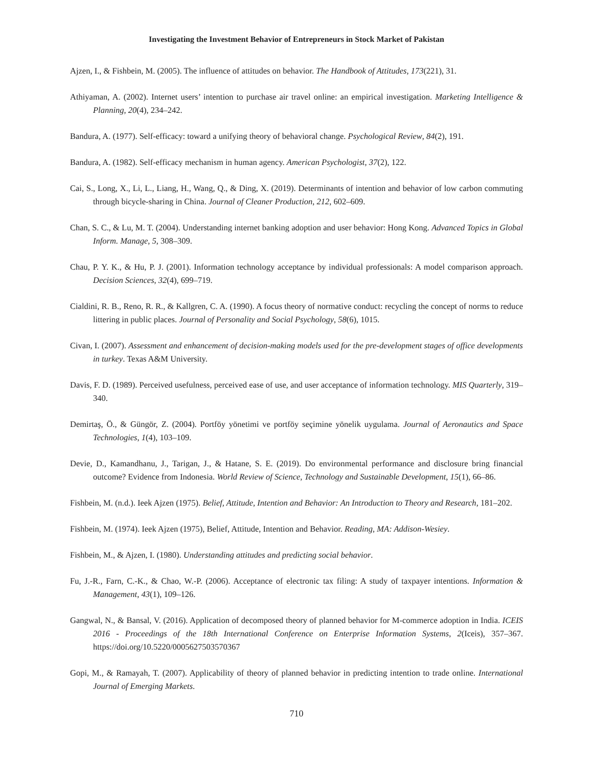Investigating the Investment Behavior of Entrepreneurs in Stock Market of Pakistan
Ajzen, I., & Fishbein, M. (2005). The influence of attitudes on behavior. The Handbook of Attitudes, 173(221), 31.
Athiyaman, A. (2002). Internet users’ intention to purchase air travel online: an empirical investigation. Marketing Intelligence & Planning, 20(4), 234–242.
Bandura, A. (1977). Self-efficacy: toward a unifying theory of behavioral change. Psychological Review, 84(2), 191.
Bandura, A. (1982). Self-efficacy mechanism in human agency. American Psychologist, 37(2), 122.
Cai, S., Long, X., Li, L., Liang, H., Wang, Q., & Ding, X. (2019). Determinants of intention and behavior of low carbon commuting through bicycle-sharing in China. Journal of Cleaner Production, 212, 602–609.
Chan, S. C., & Lu, M. T. (2004). Understanding internet banking adoption and user behavior: Hong Kong. Advanced Topics in Global Inform. Manage, 5, 308–309.
Chau, P. Y. K., & Hu, P. J. (2001). Information technology acceptance by individual professionals: A model comparison approach. Decision Sciences, 32(4), 699–719.
Cialdini, R. B., Reno, R. R., & Kallgren, C. A. (1990). A focus theory of normative conduct: recycling the concept of norms to reduce littering in public places. Journal of Personality and Social Psychology, 58(6), 1015.
Civan, I. (2007). Assessment and enhancement of decision-making models used for the pre-development stages of office developments in turkey. Texas A&M University.
Davis, F. D. (1989). Perceived usefulness, perceived ease of use, and user acceptance of information technology. MIS Quarterly, 319–340.
Demirtaş, Ö., & Güngör, Z. (2004). Portföy yönetimi ve portföy seçimine yönelik uygulama. Journal of Aeronautics and Space Technologies, 1(4), 103–109.
Devie, D., Kamandhanu, J., Tarigan, J., & Hatane, S. E. (2019). Do environmental performance and disclosure bring financial outcome? Evidence from Indonesia. World Review of Science, Technology and Sustainable Development, 15(1), 66–86.
Fishbein, M. (n.d.). Ieek Ajzen (1975). Belief, Attitude, Intention and Behavior: An Introduction to Theory and Research, 181–202.
Fishbein, M. (1974). Ieek Ajzen (1975), Belief, Attitude, Intention and Behavior. Reading, MA: Addison-Wesiey.
Fishbein, M., & Ajzen, I. (1980). Understanding attitudes and predicting social behavior.
Fu, J.-R., Farn, C.-K., & Chao, W.-P. (2006). Acceptance of electronic tax filing: A study of taxpayer intentions. Information & Management, 43(1), 109–126.
Gangwal, N., & Bansal, V. (2016). Application of decomposed theory of planned behavior for M-commerce adoption in India. ICEIS 2016 - Proceedings of the 18th International Conference on Enterprise Information Systems, 2(Iceis), 357–367. https://doi.org/10.5220/0005627503570367
Gopi, M., & Ramayah, T. (2007). Applicability of theory of planned behavior in predicting intention to trade online. International Journal of Emerging Markets.
710